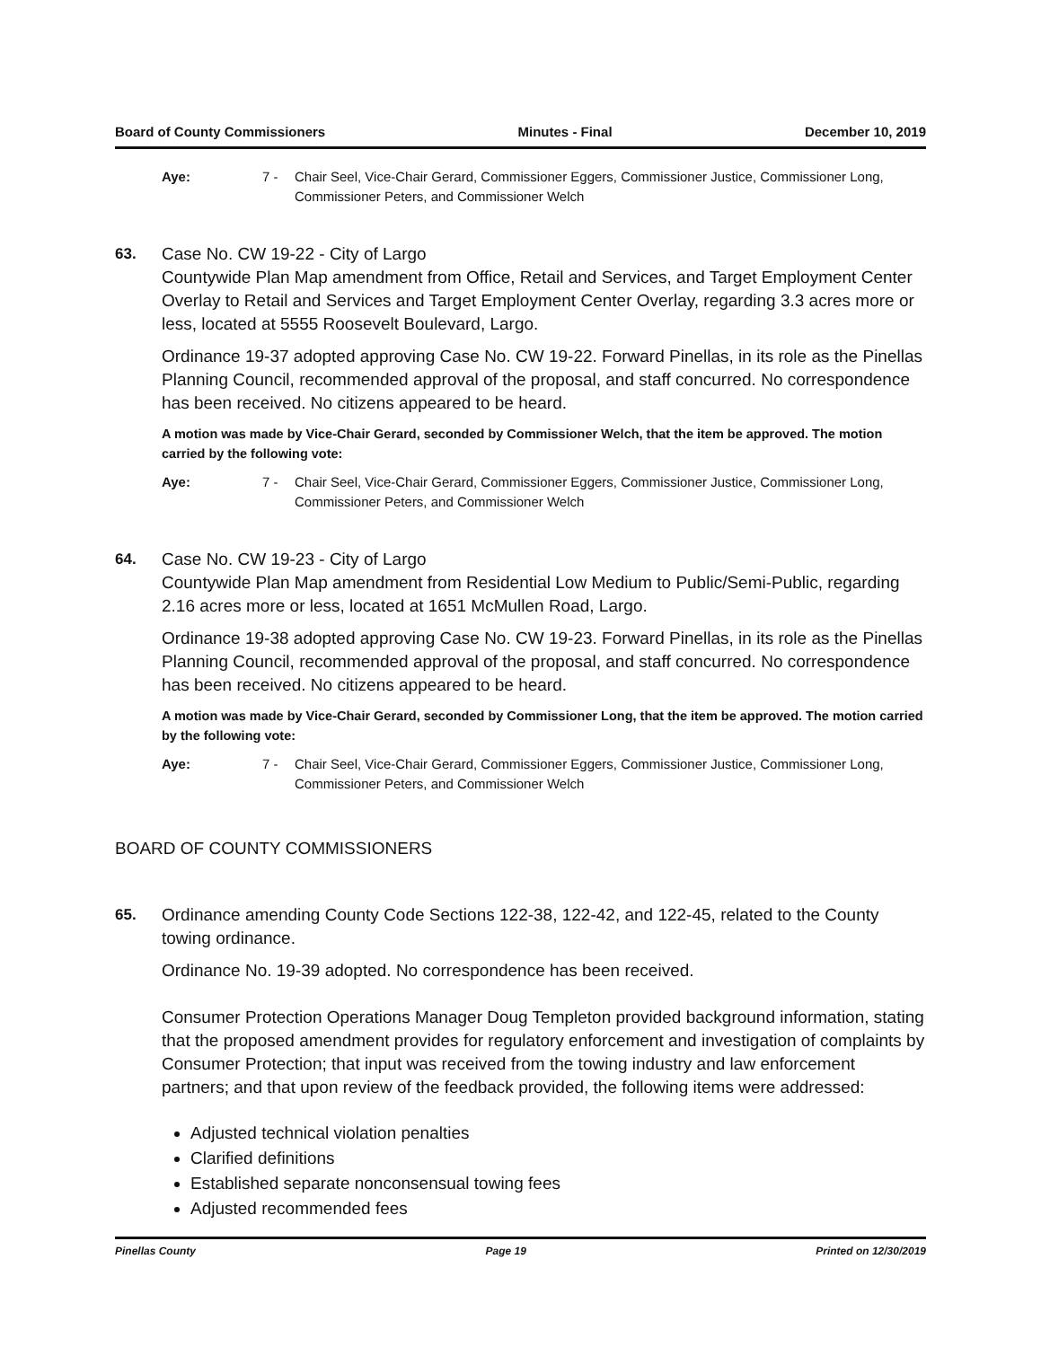Board of County Commissioners Minutes - Final December 10, 2019
Aye: 7 - Chair Seel, Vice-Chair Gerard, Commissioner Eggers, Commissioner Justice, Commissioner Long, Commissioner Peters, and Commissioner Welch
63.
Case No. CW 19-22 - City of Largo
Countywide Plan Map amendment from Office, Retail and Services, and Target Employment Center Overlay to Retail and Services and Target Employment Center Overlay, regarding 3.3 acres more or less, located at 5555 Roosevelt Boulevard, Largo.
Ordinance 19-37 adopted approving Case No. CW 19-22. Forward Pinellas, in its role as the Pinellas Planning Council, recommended approval of the proposal, and staff concurred. No correspondence has been received. No citizens appeared to be heard.
A motion was made by Vice-Chair Gerard, seconded by Commissioner Welch, that the item be approved. The motion carried by the following vote:
Aye: 7 - Chair Seel, Vice-Chair Gerard, Commissioner Eggers, Commissioner Justice, Commissioner Long, Commissioner Peters, and Commissioner Welch
64.
Case No. CW 19-23 - City of Largo
Countywide Plan Map amendment from Residential Low Medium to Public/Semi-Public, regarding 2.16 acres more or less, located at 1651 McMullen Road, Largo.
Ordinance 19-38 adopted approving Case No. CW 19-23. Forward Pinellas, in its role as the Pinellas Planning Council, recommended approval of the proposal, and staff concurred. No correspondence has been received. No citizens appeared to be heard.
A motion was made by Vice-Chair Gerard, seconded by Commissioner Long, that the item be approved. The motion carried by the following vote:
Aye: 7 - Chair Seel, Vice-Chair Gerard, Commissioner Eggers, Commissioner Justice, Commissioner Long, Commissioner Peters, and Commissioner Welch
BOARD OF COUNTY COMMISSIONERS
65.
Ordinance amending County Code Sections 122-38, 122-42, and 122-45, related to the County towing ordinance.
Ordinance No. 19-39 adopted. No correspondence has been received.
Consumer Protection Operations Manager Doug Templeton provided background information, stating that the proposed amendment provides for regulatory enforcement and investigation of complaints by Consumer Protection; that input was received from the towing industry and law enforcement partners; and that upon review of the feedback provided, the following items were addressed:
Adjusted technical violation penalties
Clarified definitions
Established separate nonconsensual towing fees
Adjusted recommended fees
Pinellas County Page 19 Printed on 12/30/2019